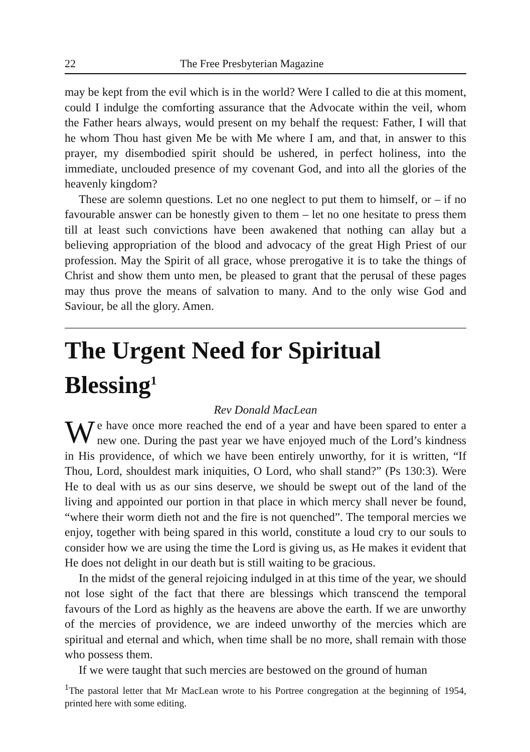22 The Free Presbyterian Magazine
may be kept from the evil which is in the world? Were I called to die at this moment, could I indulge the comforting assurance that the Advocate within the veil, whom the Father hears always, would present on my behalf the request: Father, I will that he whom Thou hast given Me be with Me where I am, and that, in answer to this prayer, my disembodied spirit should be ushered, in perfect holiness, into the immediate, unclouded presence of my covenant God, and into all the glories of the heavenly kingdom?
These are solemn questions. Let no one neglect to put them to himself, or – if no favourable answer can be honestly given to them – let no one hesitate to press them till at least such convictions have been awakened that nothing can allay but a believing appropriation of the blood and advocacy of the great High Priest of our profession. May the Spirit of all grace, whose prerogative it is to take the things of Christ and show them unto men, be pleased to grant that the perusal of these pages may thus prove the means of salvation to many. And to the only wise God and Saviour, be all the glory. Amen.
The Urgent Need for Spiritual Blessing<sup>1</sup>
Rev Donald MacLean
We have once more reached the end of a year and have been spared to enter a new one. During the past year we have enjoyed much of the Lord’s kindness in His providence, of which we have been entirely unworthy, for it is written, “If Thou, Lord, shouldest mark iniquities, O Lord, who shall stand?” (Ps 130:3). Were He to deal with us as our sins deserve, we should be swept out of the land of the living and appointed our portion in that place in which mercy shall never be found, “where their worm dieth not and the fire is not quenched”. The temporal mercies we enjoy, together with being spared in this world, constitute a loud cry to our souls to consider how we are using the time the Lord is giving us, as He makes it evident that He does not delight in our death but is still waiting to be gracious.
In the midst of the general rejoicing indulged in at this time of the year, we should not lose sight of the fact that there are blessings which transcend the temporal favours of the Lord as highly as the heavens are above the earth. If we are unworthy of the mercies of providence, we are indeed unworthy of the mercies which are spiritual and eternal and which, when time shall be no more, shall remain with those who possess them.
If we were taught that such mercies are bestowed on the ground of human
<sup>1</sup> The pastoral letter that Mr MacLean wrote to his Portree congregation at the beginning of 1954, printed here with some editing.